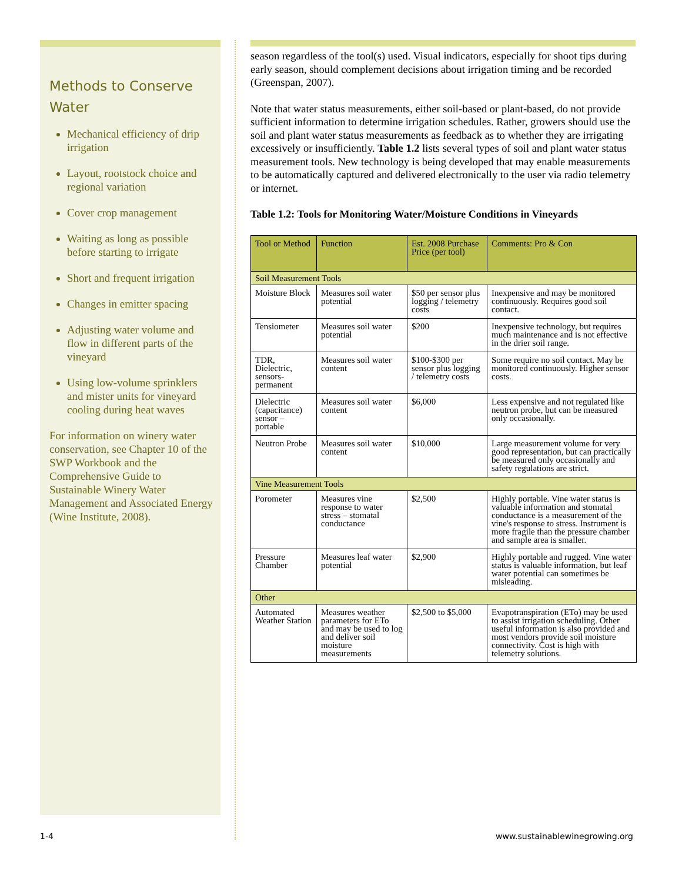Methods to Conserve Water
Mechanical efficiency of drip irrigation
Layout, rootstock choice and regional variation
Cover crop management
Waiting as long as possible before starting to irrigate
Short and frequent irrigation
Changes in emitter spacing
Adjusting water volume and flow in different parts of the vineyard
Using low-volume sprinklers and mister units for vineyard cooling during heat waves
For information on winery water conservation, see Chapter 10 of the SWP Workbook and the Comprehensive Guide to Sustainable Winery Water Management and Associated Energy (Wine Institute, 2008).
season regardless of the tool(s) used. Visual indicators, especially for shoot tips during early season, should complement decisions about irrigation timing and be recorded (Greenspan, 2007).
Note that water status measurements, either soil-based or plant-based, do not provide sufficient information to determine irrigation schedules. Rather, growers should use the soil and plant water status measurements as feedback as to whether they are irrigating excessively or insufficiently. Table 1.2 lists several types of soil and plant water status measurement tools. New technology is being developed that may enable measurements to be automatically captured and delivered electronically to the user via radio telemetry or internet.
Table 1.2: Tools for Monitoring Water/Moisture Conditions in Vineyards
| Tool or Method | Function | Est. 2008 Purchase Price (per tool) | Comments: Pro & Con |
| --- | --- | --- | --- |
| Soil Measurement Tools | | | |
| Moisture Block | Measures soil water potential | $50 per sensor plus logging / telemetry costs | Inexpensive and may be monitored continuously. Requires good soil contact. |
| Tensiometer | Measures soil water potential | $200 | Inexpensive technology, but requires much maintenance and is not effective in the drier soil range. |
| TDR, Dielectric, sensors-permanent | Measures soil water content | $100-$300 per sensor plus logging / telemetry costs | Some require no soil contact. May be monitored continuously. Higher sensor costs. |
| Dielectric (capacitance) sensor – portable | Measures soil water content | $6,000 | Less expensive and not regulated like neutron probe, but can be measured only occasionally. |
| Neutron Probe | Measures soil water content | $10,000 | Large measurement volume for very good representation, but can practically be measured only occasionally and safety regulations are strict. |
| Vine Measurement Tools | | | |
| Porometer | Measures vine response to water stress – stomatal conductance | $2,500 | Highly portable. Vine water status is valuable information and stomatal conductance is a measurement of the vine's response to stress. Instrument is more fragile than the pressure chamber and sample area is smaller. |
| Pressure Chamber | Measures leaf water potential | $2,900 | Highly portable and rugged. Vine water status is valuable information, but leaf water potential can sometimes be misleading. |
| Other | | | |
| Automated Weather Station | Measures weather parameters for ETo and may be used to log and deliver soil moisture measurements | $2,500 to $5,000 | Evapotranspiration (ETo) may be used to assist irrigation scheduling. Other useful information is also provided and most vendors provide soil moisture connectivity. Cost is high with telemetry solutions. |
1-4 www.sustainablewinegrowing.org